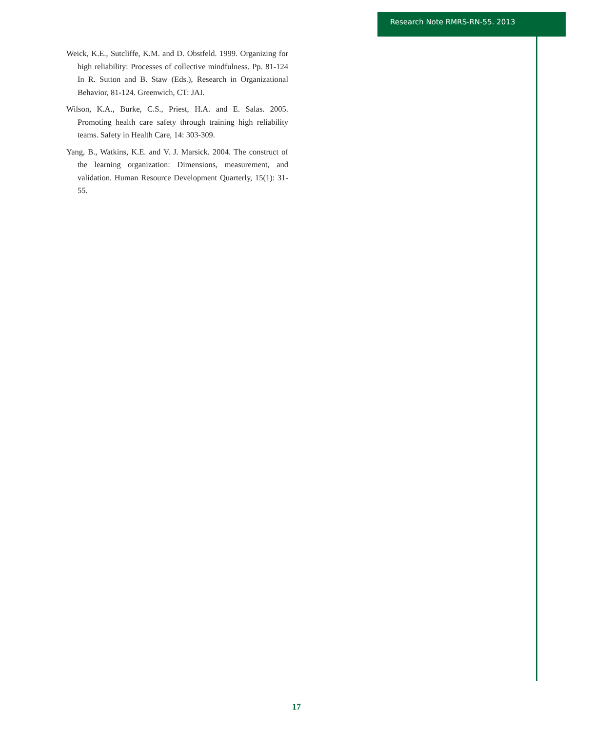Research Note RMRS-RN-55. 2013
Weick, K.E., Sutcliffe, K.M. and D. Obstfeld. 1999. Organizing for high reliability: Processes of collective mindfulness. Pp. 81-124 In R. Sutton and B. Staw (Eds.), Research in Organizational Behavior, 81-124. Greenwich, CT: JAI.
Wilson, K.A., Burke, C.S., Priest, H.A. and E. Salas. 2005. Promoting health care safety through training high reliability teams. Safety in Health Care, 14: 303-309.
Yang, B., Watkins, K.E. and V. J. Marsick. 2004. The construct of the learning organization: Dimensions, measurement, and validation. Human Resource Development Quarterly, 15(1): 31-55.
17